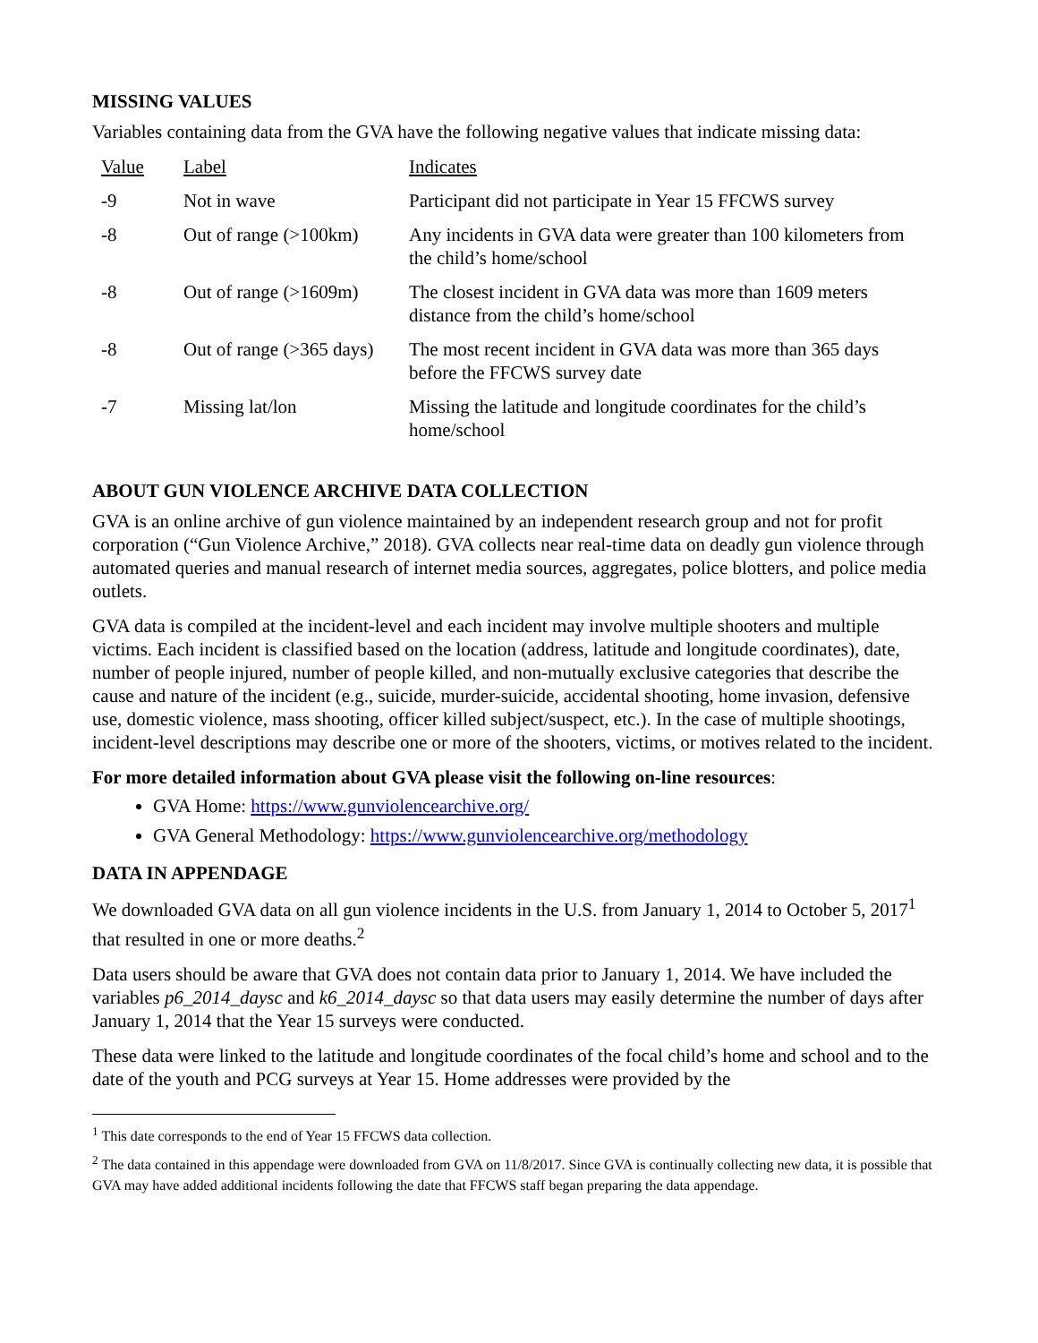MISSING VALUES
Variables containing data from the GVA have the following negative values that indicate missing data:
| Value | Label | Indicates |
| -9 | Not in wave | Participant did not participate in Year 15 FFCWS survey |
| -8 | Out of range (>100km) | Any incidents in GVA data were greater than 100 kilometers from the child’s home/school |
| -8 | Out of range (>1609m) | The closest incident in GVA data was more than 1609 meters distance from the child’s home/school |
| -8 | Out of range (>365 days) | The most recent incident in GVA data was more than 365 days before the FFCWS survey date |
| -7 | Missing lat/lon | Missing the latitude and longitude coordinates for the child’s home/school |
ABOUT GUN VIOLENCE ARCHIVE DATA COLLECTION
GVA is an online archive of gun violence maintained by an independent research group and not for profit corporation (“Gun Violence Archive,” 2018). GVA collects near real-time data on deadly gun violence through automated queries and manual research of internet media sources, aggregates, police blotters, and police media outlets.
GVA data is compiled at the incident-level and each incident may involve multiple shooters and multiple victims. Each incident is classified based on the location (address, latitude and longitude coordinates), date, number of people injured, number of people killed, and non-mutually exclusive categories that describe the cause and nature of the incident (e.g., suicide, murder-suicide, accidental shooting, home invasion, defensive use, domestic violence, mass shooting, officer killed subject/suspect, etc.). In the case of multiple shootings, incident-level descriptions may describe one or more of the shooters, victims, or motives related to the incident.
For more detailed information about GVA please visit the following on-line resources:
GVA Home: https://www.gunviolencearchive.org/
GVA General Methodology: https://www.gunviolencearchive.org/methodology
DATA IN APPENDAGE
We downloaded GVA data on all gun violence incidents in the U.S. from January 1, 2014 to October 5, 2017<sup>1</sup> that resulted in one or more deaths.<sup>2</sup>
Data users should be aware that GVA does not contain data prior to January 1, 2014. We have included the variables p6_2014_daysc and k6_2014_daysc so that data users may easily determine the number of days after January 1, 2014 that the Year 15 surveys were conducted.
These data were linked to the latitude and longitude coordinates of the focal child’s home and school and to the date of the youth and PCG surveys at Year 15. Home addresses were provided by the
<sup>1</sup> This date corresponds to the end of Year 15 FFCWS data collection.
<sup>2</sup> The data contained in this appendage were downloaded from GVA on 11/8/2017. Since GVA is continually collecting new data, it is possible that GVA may have added additional incidents following the date that FFCWS staff began preparing the data appendage.